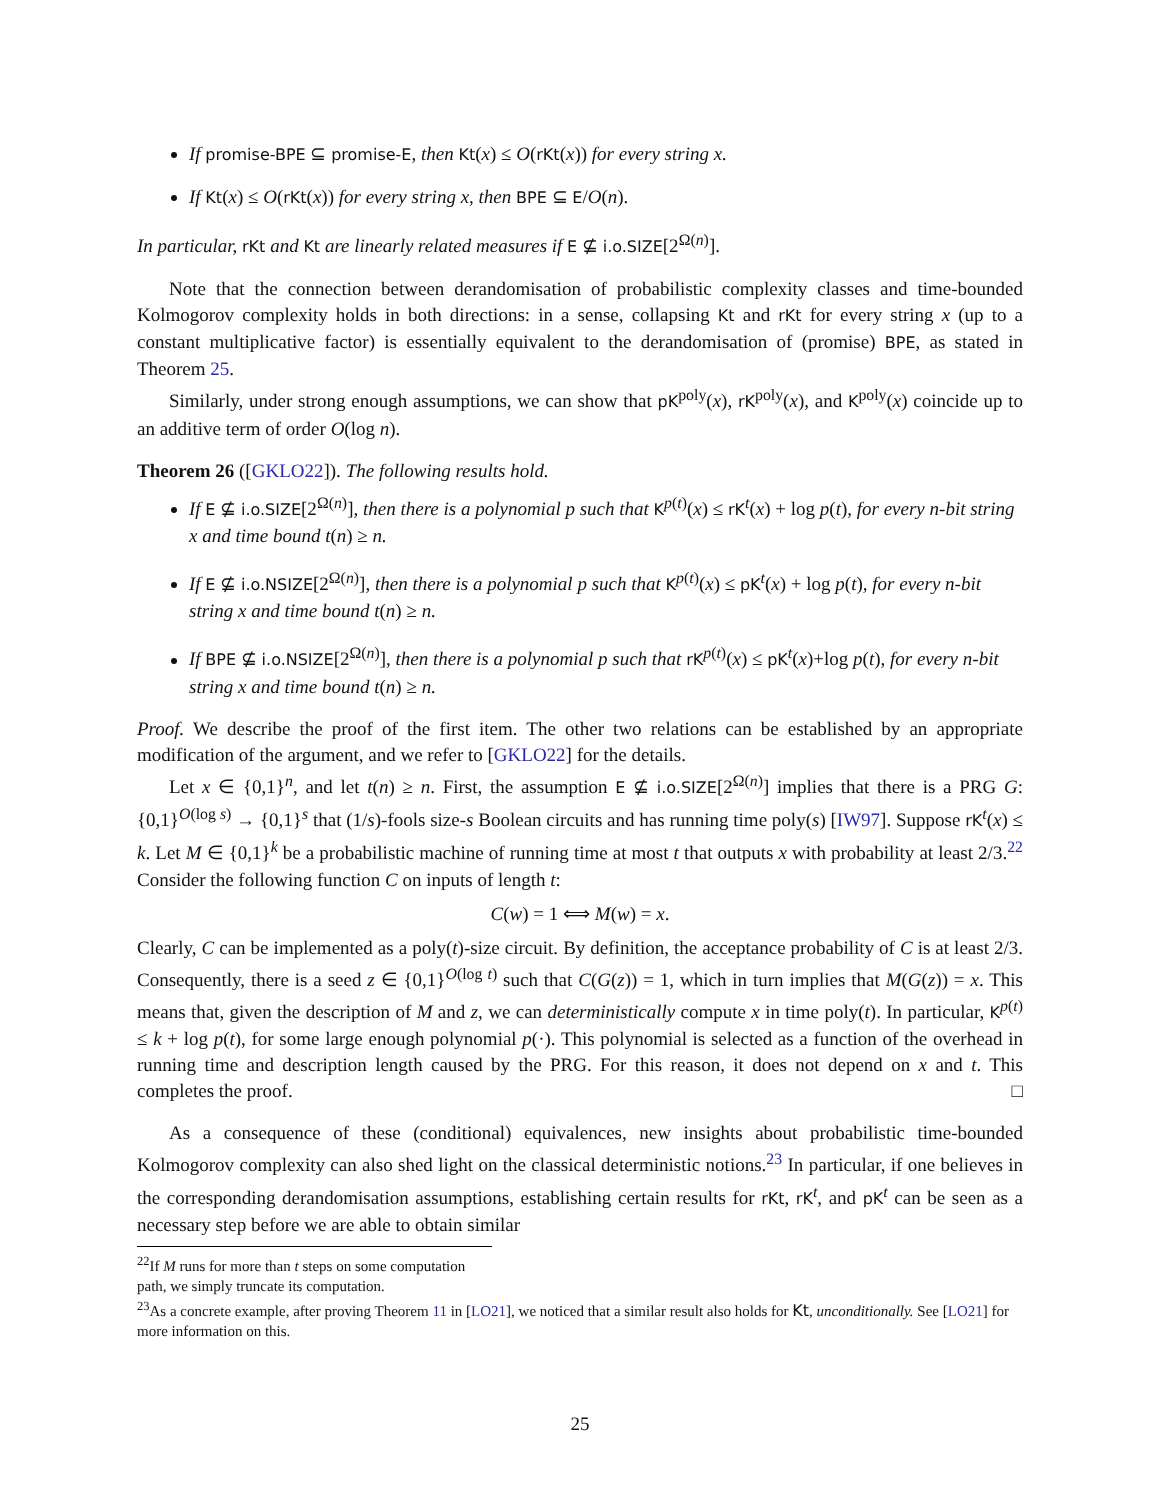If promise-BPE ⊆ promise-E, then Kt(x) ≤ O(rKt(x)) for every string x.
If Kt(x) ≤ O(rKt(x)) for every string x, then BPE ⊆ E/O(n).
In particular, rKt and Kt are linearly related measures if E ⊈ i.o.SIZE[2<sup>Ω(n)</sup>].
Note that the connection between derandomisation of probabilistic complexity classes and time-bounded Kolmogorov complexity holds in both directions: in a sense, collapsing Kt and rKt for every string x (up to a constant multiplicative factor) is essentially equivalent to the derandomisation of (promise) BPE, as stated in Theorem 25.
Similarly, under strong enough assumptions, we can show that pK<sup>poly</sup>(x), rK<sup>poly</sup>(x), and K<sup>poly</sup>(x) coincide up to an additive term of order O(log n).
Theorem 26 ([GKLO22]). The following results hold.
If E ⊈ i.o.SIZE[2<sup>Ω(n)</sup>], then there is a polynomial p such that K<sup>p(t)</sup>(x) ≤ rK<sup>t</sup>(x) + log p(t), for every n-bit string x and time bound t(n) ≥ n.
If E ⊈ i.o.NSIZE[2<sup>Ω(n)</sup>], then there is a polynomial p such that K<sup>p(t)</sup>(x) ≤ pK<sup>t</sup>(x) + log p(t), for every n-bit string x and time bound t(n) ≥ n.
If BPE ⊈ i.o.NSIZE[2<sup>Ω(n)</sup>], then there is a polynomial p such that rK<sup>p(t)</sup>(x) ≤ pK<sup>t</sup>(x)+log p(t), for every n-bit string x and time bound t(n) ≥ n.
Proof. We describe the proof of the first item. The other two relations can be established by an appropriate modification of the argument, and we refer to [GKLO22] for the details.
Let x ∈ {0,1}<sup>n</sup>, and let t(n) ≥ n. First, the assumption E ⊈ i.o.SIZE[2<sup>Ω(n)</sup>] implies that there is a PRG G: {0,1}<sup>O(log s)</sup> → {0,1}<sup>s</sup> that (1/s)-fools size-s Boolean circuits and has running time poly(s) [IW97]. Suppose rK<sup>t</sup>(x) ≤ k. Let M ∈ {0,1}<sup>k</sup> be a probabilistic machine of running time at most t that outputs x with probability at least 2/3.<sup>22</sup> Consider the following function C on inputs of length t:
C(w) = 1 ⟺ M(w) = x.
Clearly, C can be implemented as a poly(t)-size circuit. By definition, the acceptance probability of C is at least 2/3. Consequently, there is a seed z ∈ {0,1}<sup>O(log t)</sup> such that C(G(z)) = 1, which in turn implies that M(G(z)) = x. This means that, given the description of M and z, we can deterministically compute x in time poly(t). In particular, K<sup>p(t)</sup> ≤ k + log p(t), for some large enough polynomial p(·). This polynomial is selected as a function of the overhead in running time and description length caused by the PRG. For this reason, it does not depend on x and t. This completes the proof. □
As a consequence of these (conditional) equivalences, new insights about probabilistic time-bounded Kolmogorov complexity can also shed light on the classical deterministic notions.<sup>23</sup> In particular, if one believes in the corresponding derandomisation assumptions, establishing certain results for rKt, rK<sup>t</sup>, and pK<sup>t</sup> can be seen as a necessary step before we are able to obtain similar
<sup>22</sup> If M runs for more than t steps on some computation path, we simply truncate its computation.
<sup>23</sup> As a concrete example, after proving Theorem 11 in [LO21], we noticed that a similar result also holds for Kt, unconditionally. See [LO21] for more information on this.
25